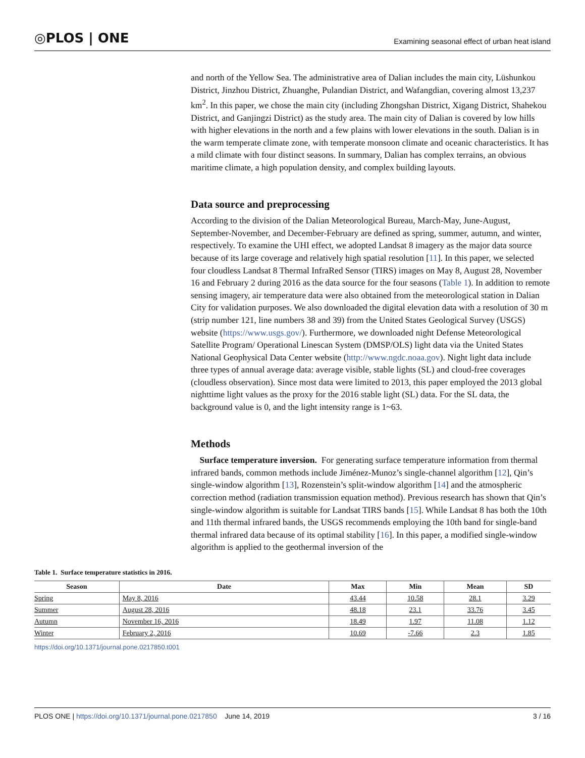◎PLOS | ONE
Examining seasonal effect of urban heat island
and north of the Yellow Sea. The administrative area of Dalian includes the main city, Lüshunkou District, Jinzhou District, Zhuanghe, Pulandian District, and Wafangdian, covering almost 13,237 km<sup>2</sup>. In this paper, we chose the main city (including Zhongshan District, Xigang District, Shahekou District, and Ganjingzi District) as the study area. The main city of Dalian is covered by low hills with higher elevations in the north and a few plains with lower elevations in the south. Dalian is in the warm temperate climate zone, with temperate monsoon climate and oceanic characteristics. It has a mild climate with four distinct seasons. In summary, Dalian has complex terrains, an obvious maritime climate, a high population density, and complex building layouts.
Data source and preprocessing
According to the division of the Dalian Meteorological Bureau, March-May, June-August, September-November, and December-February are defined as spring, summer, autumn, and winter, respectively. To examine the UHI effect, we adopted Landsat 8 imagery as the major data source because of its large coverage and relatively high spatial resolution [11]. In this paper, we selected four cloudless Landsat 8 Thermal InfraRed Sensor (TIRS) images on May 8, August 28, November 16 and February 2 during 2016 as the data source for the four seasons (Table 1). In addition to remote sensing imagery, air temperature data were also obtained from the meteorological station in Dalian City for validation purposes. We also downloaded the digital elevation data with a resolution of 30 m (strip number 121, line numbers 38 and 39) from the United States Geological Survey (USGS) website (https://www.usgs.gov/). Furthermore, we downloaded night Defense Meteorological Satellite Program/ Operational Linescan System (DMSP/OLS) light data via the United States National Geophysical Data Center website (http://www.ngdc.noaa.gov). Night light data include three types of annual average data: average visible, stable lights (SL) and cloud-free coverages (cloudless observation). Since most data were limited to 2013, this paper employed the 2013 global nighttime light values as the proxy for the 2016 stable light (SL) data. For the SL data, the background value is 0, and the light intensity range is 1~63.
Methods
Surface temperature inversion. For generating surface temperature information from thermal infrared bands, common methods include Jiménez-Munoz’s single-channel algorithm [12], Qin’s single-window algorithm [13], Rozenstein’s split-window algorithm [14] and the atmospheric correction method (radiation transmission equation method). Previous research has shown that Qin’s single-window algorithm is suitable for Landsat TIRS bands [15]. While Landsat 8 has both the 10th and 11th thermal infrared bands, the USGS recommends employing the 10th band for single-band thermal infrared data because of its optimal stability [16]. In this paper, a modified single-window algorithm is applied to the geothermal inversion of the
Table 1. Surface temperature statistics in 2016.
| Season | Date | Max | Min | Mean | SD |
| --- | --- | --- | --- | --- | --- |
| Spring | May 8, 2016 | 43.44 | 10.58 | 28.1 | 3.29 |
| Summer | August 28, 2016 | 48.18 | 23.1 | 33.76 | 3.45 |
| Autumn | November 16, 2016 | 18.49 | 1.97 | 11.08 | 1.12 |
| Winter | February 2, 2016 | 10.69 | -7.66 | 2.3 | 1.85 |
https://doi.org/10.1371/journal.pone.0217850.t001
PLOS ONE | https://doi.org/10.1371/journal.pone.0217850 June 14, 2019
3 / 16